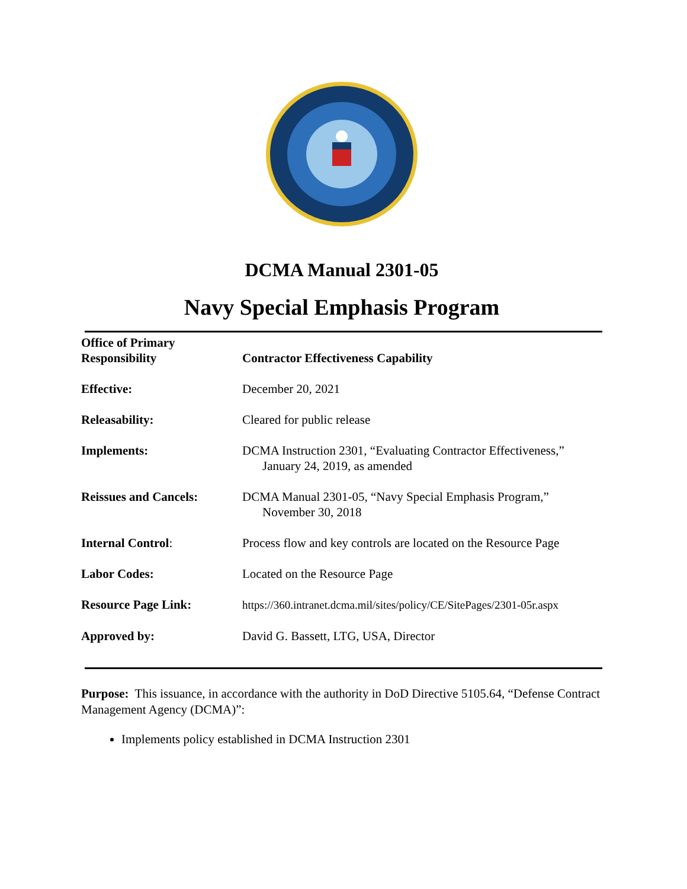DCMA Manual 2301-05
Navy Special Emphasis Program
| Office of Primary Responsibility | Contractor Effectiveness Capability |
| Effective: | December 20, 2021 |
| Releasability: | Cleared for public release |
| Implements: | DCMA Instruction 2301, “Evaluating Contractor Effectiveness,” January 24, 2019, as amended |
| Reissues and Cancels: | DCMA Manual 2301-05, “Navy Special Emphasis Program,” November 30, 2018 |
| Internal Control : | Process flow and key controls are located on the Resource Page |
| Labor Codes: | Located on the Resource Page |
| Resource Page Link: | https://360.intranet.dcma.mil/sites/policy/CE/SitePages/2301-05r.aspx |
| Approved by: | David G. Bassett, LTG, USA, Director |
Purpose: This issuance, in accordance with the authority in DoD Directive 5105.64, “Defense Contract Management Agency (DCMA)”:
Implements policy established in DCMA Instruction 2301